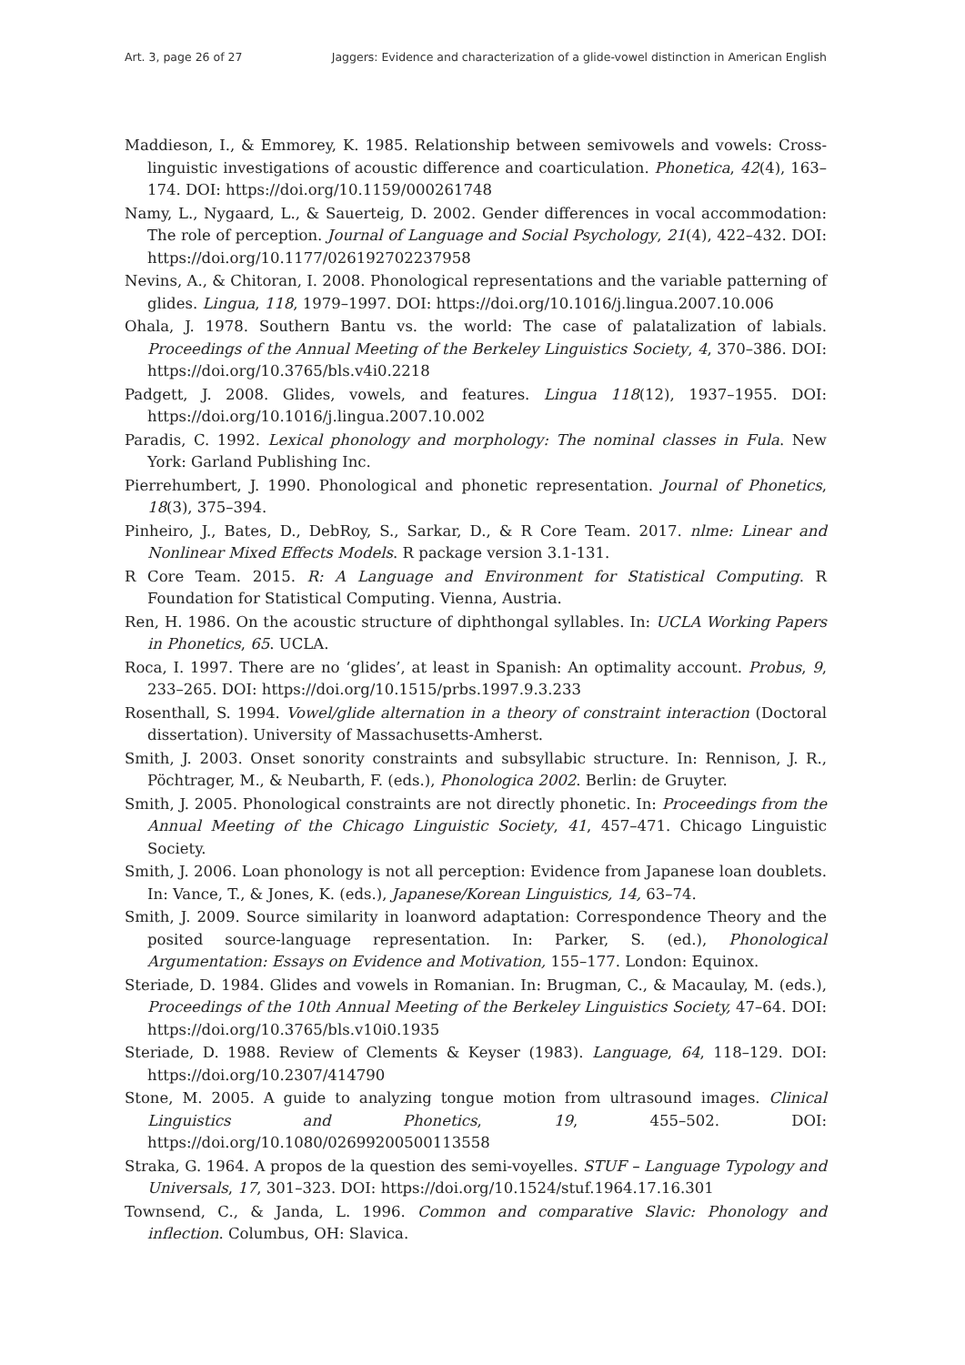Art. 3, page 26 of 27 Jaggers: Evidence and characterization of a glide-vowel distinction in American English
Maddieson, I., & Emmorey, K. 1985. Relationship between semivowels and vowels: Cross-linguistic investigations of acoustic difference and coarticulation. Phonetica, 42(4), 163–174. DOI: https://doi.org/10.1159/000261748
Namy, L., Nygaard, L., & Sauerteig, D. 2002. Gender differences in vocal accommodation: The role of perception. Journal of Language and Social Psychology, 21(4), 422–432. DOI: https://doi.org/10.1177/026192702237958
Nevins, A., & Chitoran, I. 2008. Phonological representations and the variable patterning of glides. Lingua, 118, 1979–1997. DOI: https://doi.org/10.1016/j.lingua.2007.10.006
Ohala, J. 1978. Southern Bantu vs. the world: The case of palatalization of labials. Proceedings of the Annual Meeting of the Berkeley Linguistics Society, 4, 370–386. DOI: https://doi.org/10.3765/bls.v4i0.2218
Padgett, J. 2008. Glides, vowels, and features. Lingua 118(12), 1937–1955. DOI: https://doi.org/10.1016/j.lingua.2007.10.002
Paradis, C. 1992. Lexical phonology and morphology: The nominal classes in Fula. New York: Garland Publishing Inc.
Pierrehumbert, J. 1990. Phonological and phonetic representation. Journal of Phonetics, 18(3), 375–394.
Pinheiro, J., Bates, D., DebRoy, S., Sarkar, D., & R Core Team. 2017. nlme: Linear and Nonlinear Mixed Effects Models. R package version 3.1-131.
R Core Team. 2015. R: A Language and Environment for Statistical Computing. R Foundation for Statistical Computing. Vienna, Austria.
Ren, H. 1986. On the acoustic structure of diphthongal syllables. In: UCLA Working Papers in Phonetics, 65. UCLA.
Roca, I. 1997. There are no ‘glides’, at least in Spanish: An optimality account. Probus, 9, 233–265. DOI: https://doi.org/10.1515/prbs.1997.9.3.233
Rosenthall, S. 1994. Vowel/glide alternation in a theory of constraint interaction (Doctoral dissertation). University of Massachusetts-Amherst.
Smith, J. 2003. Onset sonority constraints and subsyllabic structure. In: Rennison, J. R., Pöchtrager, M., & Neubarth, F. (eds.), Phonologica 2002. Berlin: de Gruyter.
Smith, J. 2005. Phonological constraints are not directly phonetic. In: Proceedings from the Annual Meeting of the Chicago Linguistic Society, 41, 457–471. Chicago Linguistic Society.
Smith, J. 2006. Loan phonology is not all perception: Evidence from Japanese loan doublets. In: Vance, T., & Jones, K. (eds.), Japanese/Korean Linguistics, 14, 63–74.
Smith, J. 2009. Source similarity in loanword adaptation: Correspondence Theory and the posited source-language representation. In: Parker, S. (ed.), Phonological Argumentation: Essays on Evidence and Motivation, 155–177. London: Equinox.
Steriade, D. 1984. Glides and vowels in Romanian. In: Brugman, C., & Macaulay, M. (eds.), Proceedings of the 10th Annual Meeting of the Berkeley Linguistics Society, 47–64. DOI: https://doi.org/10.3765/bls.v10i0.1935
Steriade, D. 1988. Review of Clements & Keyser (1983). Language, 64, 118–129. DOI: https://doi.org/10.2307/414790
Stone, M. 2005. A guide to analyzing tongue motion from ultrasound images. Clinical Linguistics and Phonetics, 19, 455–502. DOI: https://doi.org/10.1080/02699200500113558
Straka, G. 1964. A propos de la question des semi-voyelles. STUF – Language Typology and Universals, 17, 301–323. DOI: https://doi.org/10.1524/stuf.1964.17.16.301
Townsend, C., & Janda, L. 1996. Common and comparative Slavic: Phonology and inflection. Columbus, OH: Slavica.